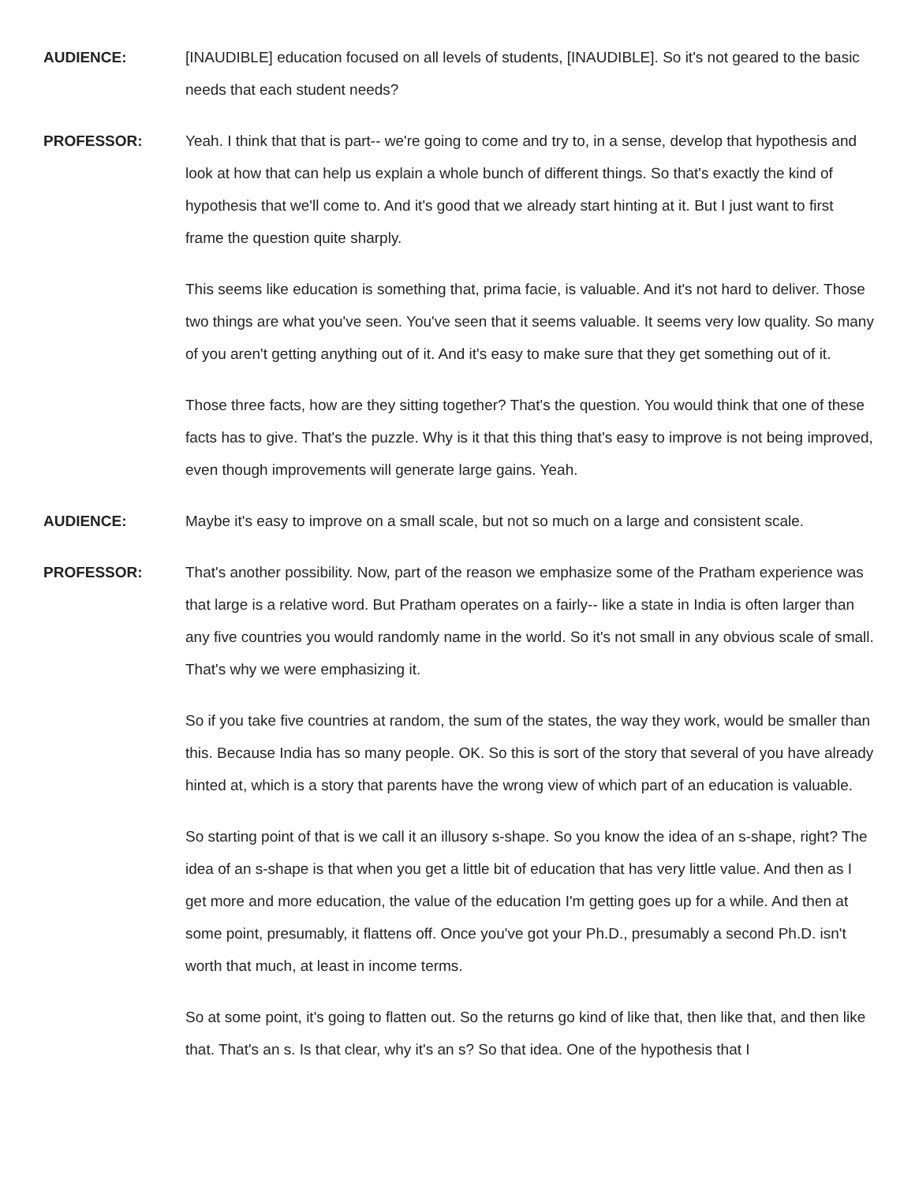AUDIENCE: [INAUDIBLE] education focused on all levels of students, [INAUDIBLE]. So it's not geared to the basic needs that each student needs?
PROFESSOR: Yeah. I think that that is part-- we're going to come and try to, in a sense, develop that hypothesis and look at how that can help us explain a whole bunch of different things. So that's exactly the kind of hypothesis that we'll come to. And it's good that we already start hinting at it. But I just want to first frame the question quite sharply.
This seems like education is something that, prima facie, is valuable. And it's not hard to deliver. Those two things are what you've seen. You've seen that it seems valuable. It seems very low quality. So many of you aren't getting anything out of it. And it's easy to make sure that they get something out of it.
Those three facts, how are they sitting together? That's the question. You would think that one of these facts has to give. That's the puzzle. Why is it that this thing that's easy to improve is not being improved, even though improvements will generate large gains. Yeah.
AUDIENCE: Maybe it's easy to improve on a small scale, but not so much on a large and consistent scale.
PROFESSOR: That's another possibility. Now, part of the reason we emphasize some of the Pratham experience was that large is a relative word. But Pratham operates on a fairly-- like a state in India is often larger than any five countries you would randomly name in the world. So it's not small in any obvious scale of small. That's why we were emphasizing it.
So if you take five countries at random, the sum of the states, the way they work, would be smaller than this. Because India has so many people. OK. So this is sort of the story that several of you have already hinted at, which is a story that parents have the wrong view of which part of an education is valuable.
So starting point of that is we call it an illusory s-shape. So you know the idea of an s-shape, right? The idea of an s-shape is that when you get a little bit of education that has very little value. And then as I get more and more education, the value of the education I'm getting goes up for a while. And then at some point, presumably, it flattens off. Once you've got your Ph.D., presumably a second Ph.D. isn't worth that much, at least in income terms.
So at some point, it's going to flatten out. So the returns go kind of like that, then like that, and then like that. That's an s. Is that clear, why it's an s? So that idea. One of the hypothesis that I